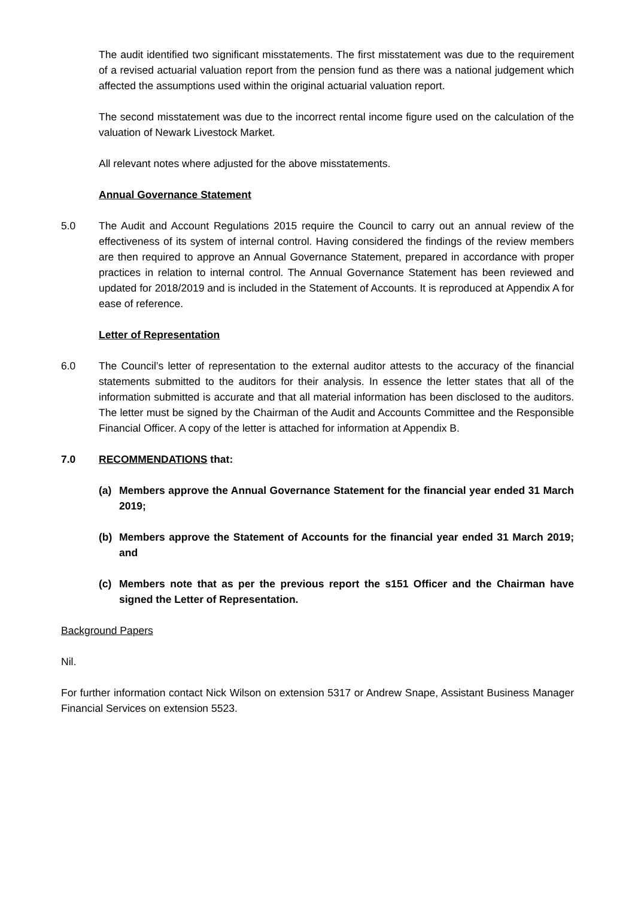The audit identified two significant misstatements. The first misstatement was due to the requirement of a revised actuarial valuation report from the pension fund as there was a national judgement which affected the assumptions used within the original actuarial valuation report.
The second misstatement was due to the incorrect rental income figure used on the calculation of the valuation of Newark Livestock Market.
All relevant notes where adjusted for the above misstatements.
Annual Governance Statement
5.0 The Audit and Account Regulations 2015 require the Council to carry out an annual review of the effectiveness of its system of internal control. Having considered the findings of the review members are then required to approve an Annual Governance Statement, prepared in accordance with proper practices in relation to internal control. The Annual Governance Statement has been reviewed and updated for 2018/2019 and is included in the Statement of Accounts. It is reproduced at Appendix A for ease of reference.
Letter of Representation
6.0 The Council’s letter of representation to the external auditor attests to the accuracy of the financial statements submitted to the auditors for their analysis. In essence the letter states that all of the information submitted is accurate and that all material information has been disclosed to the auditors. The letter must be signed by the Chairman of the Audit and Accounts Committee and the Responsible Financial Officer. A copy of the letter is attached for information at Appendix B.
7.0 RECOMMENDATIONS that:
(a) Members approve the Annual Governance Statement for the financial year ended 31 March 2019;
(b) Members approve the Statement of Accounts for the financial year ended 31 March 2019; and
(c) Members note that as per the previous report the s151 Officer and the Chairman have signed the Letter of Representation.
Background Papers
Nil.
For further information contact Nick Wilson on extension 5317 or Andrew Snape, Assistant Business Manager Financial Services on extension 5523.